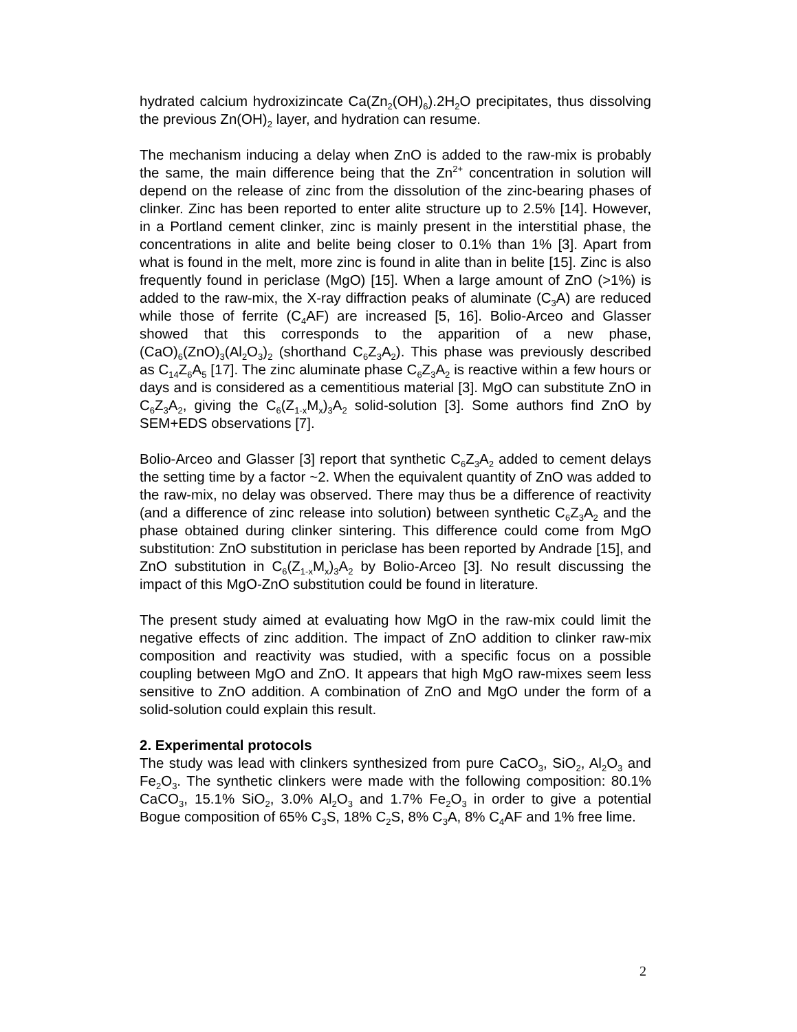hydrated calcium hydroxizincate Ca(Zn<sub>2</sub>(OH)<sub>6</sub>).2H<sub>2</sub>O precipitates, thus dissolving the previous Zn(OH)<sub>2</sub> layer, and hydration can resume.
The mechanism inducing a delay when ZnO is added to the raw-mix is probably the same, the main difference being that the Zn<sup>2+</sup> concentration in solution will depend on the release of zinc from the dissolution of the zinc-bearing phases of clinker. Zinc has been reported to enter alite structure up to 2.5% [14]. However, in a Portland cement clinker, zinc is mainly present in the interstitial phase, the concentrations in alite and belite being closer to 0.1% than 1% [3]. Apart from what is found in the melt, more zinc is found in alite than in belite [15]. Zinc is also frequently found in periclase (MgO) [15]. When a large amount of ZnO (>1%) is added to the raw-mix, the X-ray diffraction peaks of aluminate (C<sub>3</sub>A) are reduced while those of ferrite (C<sub>4</sub>AF) are increased [5, 16]. Bolio-Arceo and Glasser showed that this corresponds to the apparition of a new phase, (CaO)<sub>6</sub>(ZnO)<sub>3</sub>(Al<sub>2</sub>O<sub>3</sub>)<sub>2</sub> (shorthand C<sub>6</sub>Z<sub>3</sub>A<sub>2</sub>). This phase was previously described as C<sub>14</sub>Z<sub>6</sub>A<sub>5</sub> [17]. The zinc aluminate phase C<sub>6</sub>Z<sub>3</sub>A<sub>2</sub> is reactive within a few hours or days and is considered as a cementitious material [3]. MgO can substitute ZnO in C<sub>6</sub>Z<sub>3</sub>A<sub>2</sub>, giving the C<sub>6</sub>(Z<sub>1-x</sub>M<sub>x</sub>)<sub>3</sub>A<sub>2</sub> solid-solution [3]. Some authors find ZnO by SEM+EDS observations [7].
Bolio-Arceo and Glasser [3] report that synthetic C<sub>6</sub>Z<sub>3</sub>A<sub>2</sub> added to cement delays the setting time by a factor ~2. When the equivalent quantity of ZnO was added to the raw-mix, no delay was observed. There may thus be a difference of reactivity (and a difference of zinc release into solution) between synthetic C<sub>6</sub>Z<sub>3</sub>A<sub>2</sub> and the phase obtained during clinker sintering. This difference could come from MgO substitution: ZnO substitution in periclase has been reported by Andrade [15], and ZnO substitution in C<sub>6</sub>(Z<sub>1-x</sub>M<sub>x</sub>)<sub>3</sub>A<sub>2</sub> by Bolio-Arceo [3]. No result discussing the impact of this MgO-ZnO substitution could be found in literature.
The present study aimed at evaluating how MgO in the raw-mix could limit the negative effects of zinc addition. The impact of ZnO addition to clinker raw-mix composition and reactivity was studied, with a specific focus on a possible coupling between MgO and ZnO. It appears that high MgO raw-mixes seem less sensitive to ZnO addition. A combination of ZnO and MgO under the form of a solid-solution could explain this result.
2. Experimental protocols
The study was lead with clinkers synthesized from pure CaCO<sub>3</sub>, SiO<sub>2</sub>, Al<sub>2</sub>O<sub>3</sub> and Fe<sub>2</sub>O<sub>3</sub>. The synthetic clinkers were made with the following composition: 80.1% CaCO<sub>3</sub>, 15.1% SiO<sub>2</sub>, 3.0% Al<sub>2</sub>O<sub>3</sub> and 1.7% Fe<sub>2</sub>O<sub>3</sub> in order to give a potential Bogue composition of 65% C<sub>3</sub>S, 18% C<sub>2</sub>S, 8% C<sub>3</sub>A, 8% C<sub>4</sub>AF and 1% free lime.
2